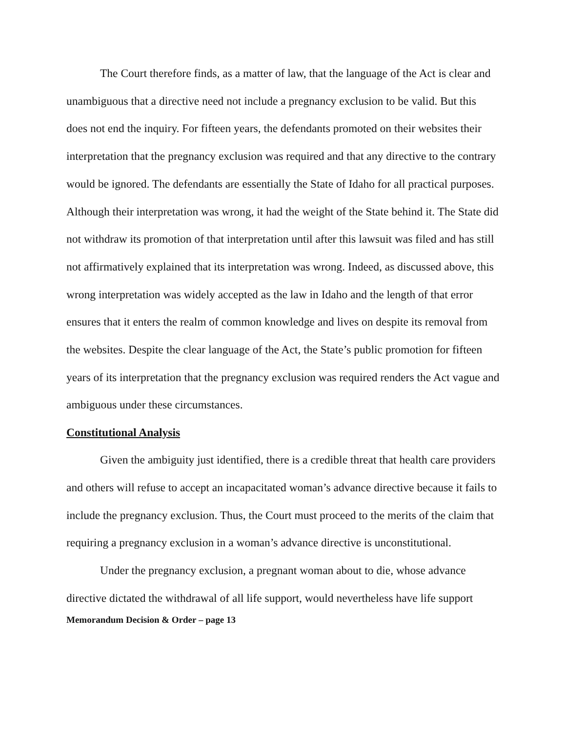The Court therefore finds, as a matter of law, that the language of the Act is clear and unambiguous that a directive need not include a pregnancy exclusion to be valid. But this does not end the inquiry. For fifteen years, the defendants promoted on their websites their interpretation that the pregnancy exclusion was required and that any directive to the contrary would be ignored. The defendants are essentially the State of Idaho for all practical purposes. Although their interpretation was wrong, it had the weight of the State behind it. The State did not withdraw its promotion of that interpretation until after this lawsuit was filed and has still not affirmatively explained that its interpretation was wrong. Indeed, as discussed above, this wrong interpretation was widely accepted as the law in Idaho and the length of that error ensures that it enters the realm of common knowledge and lives on despite its removal from the websites. Despite the clear language of the Act, the State’s public promotion for fifteen years of its interpretation that the pregnancy exclusion was required renders the Act vague and ambiguous under these circumstances.
Constitutional Analysis
Given the ambiguity just identified, there is a credible threat that health care providers and others will refuse to accept an incapacitated woman’s advance directive because it fails to include the pregnancy exclusion. Thus, the Court must proceed to the merits of the claim that requiring a pregnancy exclusion in a woman’s advance directive is unconstitutional.
Under the pregnancy exclusion, a pregnant woman about to die, whose advance directive dictated the withdrawal of all life support, would nevertheless have life support
Memorandum Decision & Order – page 13